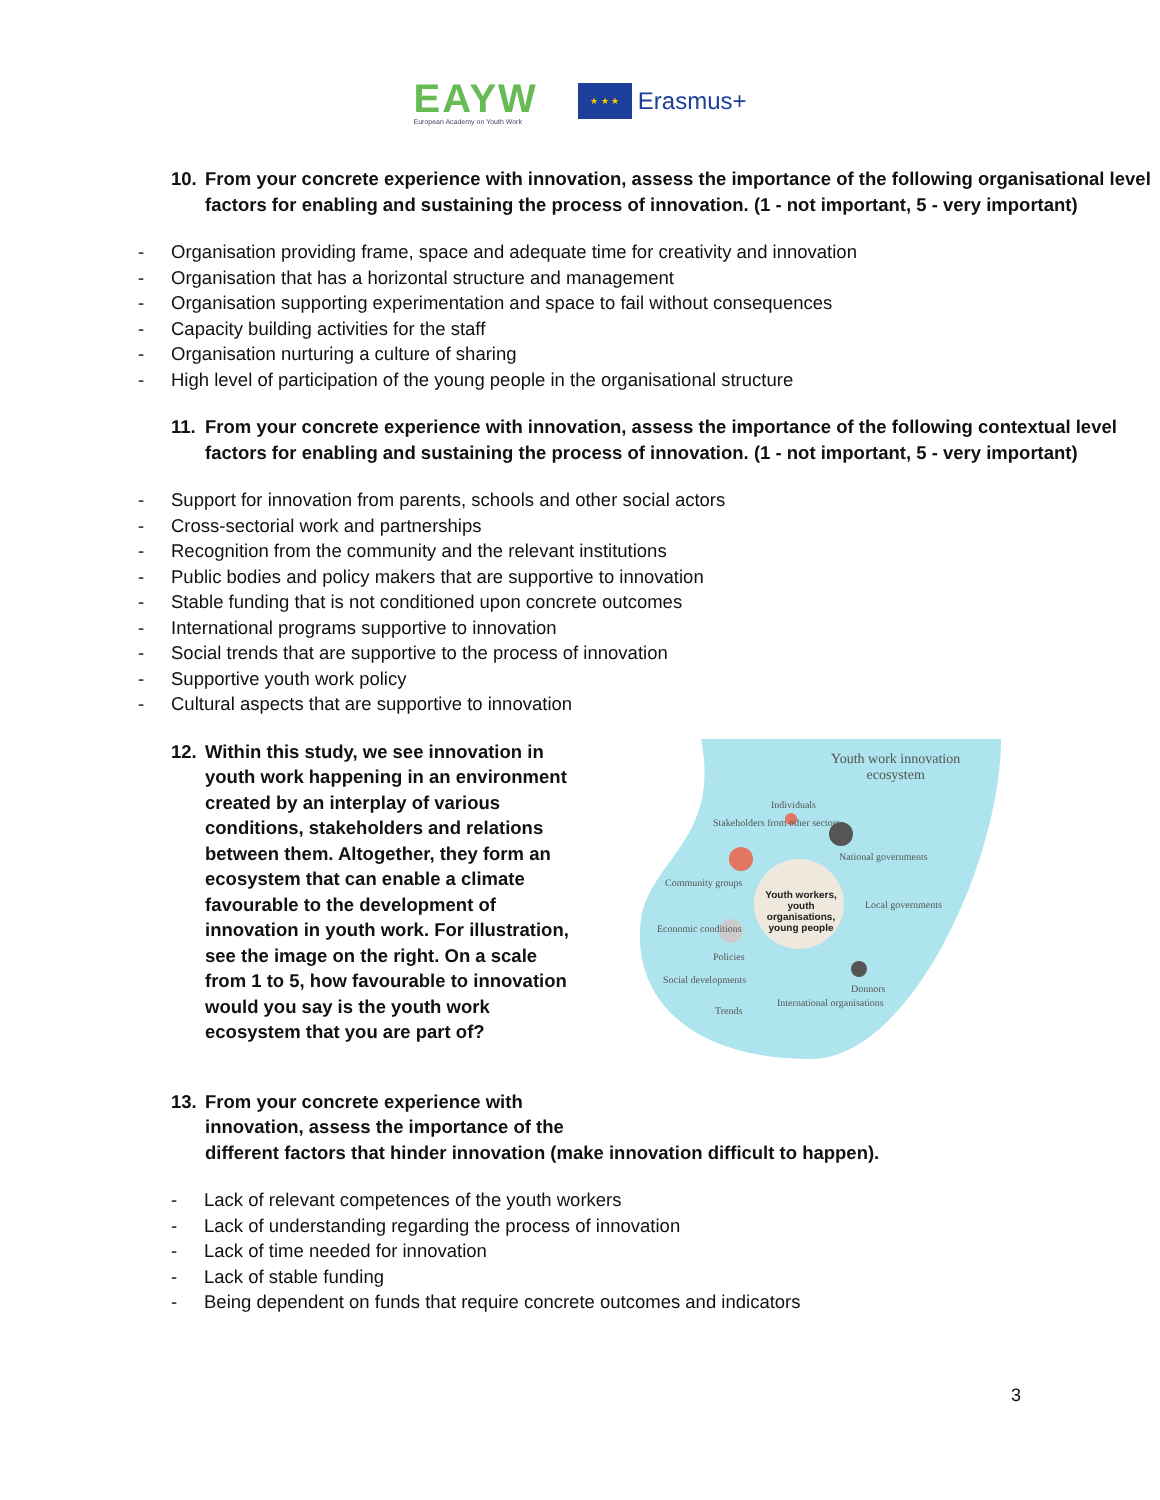EAYW
European Academy on Youth Work
★ ★ ★
Erasmus+
10. From your concrete experience with innovation, assess the importance of the following organisational level factors for enabling and sustaining the process of innovation. (1 - not important, 5 - very important)
- Organisation providing frame, space and adequate time for creativity and innovation
- Organisation that has a horizontal structure and management
- Organisation supporting experimentation and space to fail without consequences
- Capacity building activities for the staff
- Organisation nurturing a culture of sharing
- High level of participation of the young people in the organisational structure
11. From your concrete experience with innovation, assess the importance of the following contextual level factors for enabling and sustaining the process of innovation. (1 - not important, 5 - very important)
- Support for innovation from parents, schools and other social actors
- Cross-sectorial work and partnerships
- Recognition from the community and the relevant institutions
- Public bodies and policy makers that are supportive to innovation
- Stable funding that is not conditioned upon concrete outcomes
- International programs supportive to innovation
- Social trends that are supportive to the process of innovation
- Supportive youth work policy
- Cultural aspects that are supportive to innovation
12. Within this study, we see innovation in youth work happening in an environment created by an interplay of various conditions, stakeholders and relations between them. Altogether, they form an ecosystem that can enable a climate favourable to the development of innovation in youth work. For illustration, see the image on the right. On a scale from 1 to 5, how favourable to innovation would you say is the youth work ecosystem that you are part of?
Youth work innovation
ecosystem
Individuals
Stakeholders from other sectors
National governments
Community groups
Youth workers, youth organisations, young people
Local governments
Economic conditions
Policies
Social developments
Donnors
Trends
International organisations
13. From your concrete experience with
innovation, assess the importance of the
different factors that hinder innovation (make innovation difficult to happen).
- Lack of relevant competences of the youth workers
- Lack of understanding regarding the process of innovation
- Lack of time needed for innovation
- Lack of stable funding
- Being dependent on funds that require concrete outcomes and indicators
3